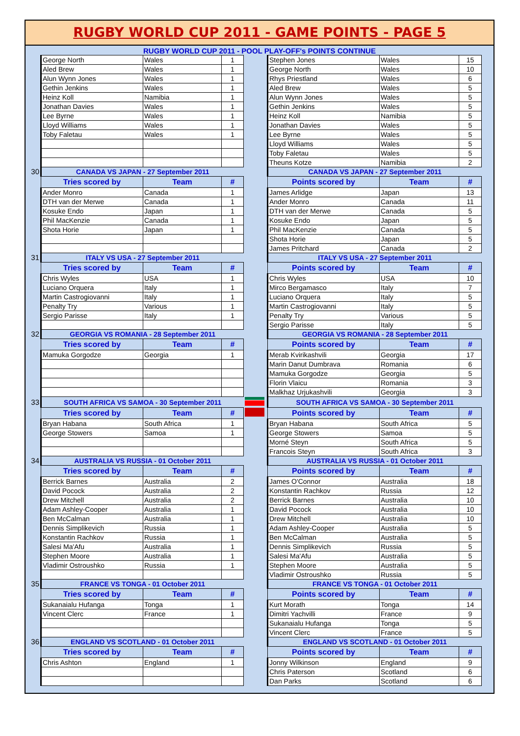RUGBY WORLD CUP 2011 - GAME POINTS - PAGE 5
RUGBY WORLD CUP 2011 - POOL PLAY-OFF's POINTS CONTINUE
| | George North | Wales | 1 | | Stephen Jones | Wales | 15 |
| | Aled Brew | Wales | 1 | | George North | Wales | 10 |
| | Alun Wynn Jones | Wales | 1 | | Rhys Priestland | Wales | 6 |
| | Gethin Jenkins | Wales | 1 | | Aled Brew | Wales | 5 |
| | Heinz Koll | Namibia | 1 | | Alun Wynn Jones | Wales | 5 |
| | Jonathan Davies | Wales | 1 | | Gethin Jenkins | Wales | 5 |
| | Lee Byrne | Wales | 1 | | Heinz Koll | Namibia | 5 |
| | Lloyd Williams | Wales | 1 | | Jonathan Davies | Wales | 5 |
| | Toby Faletau | Wales | 1 | | Lee Byrne | Wales | 5 |
| | | | | | Lloyd Williams | Wales | 5 |
| | | | | | Toby Faletau | Wales | 5 |
| | | | | | Theuns Kotze | Namibia | 2 |
| 30 | CANADA VS JAPAN - 27 September 2011 | | | | CANADA VS JAPAN - 27 September 2011 | | |
| | Tries scored by | Team | # | | Points scored by | Team | # |
| | Ander Monro | Canada | 1 | | James Arlidge | Japan | 13 |
| | DTH van der Merwe | Canada | 1 | | Ander Monro | Canada | 11 |
| | Kosuke Endo | Japan | 1 | | DTH van der Merwe | Canada | 5 |
| | Phil MacKenzie | Canada | 1 | | Kosuke Endo | Japan | 5 |
| | Shota Horie | Japan | 1 | | Phil MacKenzie | Canada | 5 |
| | | | | | Shota Horie | Japan | 5 |
| | | | | | James Pritchard | Canada | 2 |
| 31 | ITALY VS USA - 27 September 2011 | | | | ITALY VS USA - 27 September 2011 | | |
| | Tries scored by | Team | # | | Points scored by | Team | # |
| | Chris Wyles | USA | 1 | | Chris Wyles | USA | 10 |
| | Luciano Orquera | Italy | 1 | | Mirco Bergamasco | Italy | 7 |
| | Martin Castrogiovanni | Italy | 1 | | Luciano Orquera | Italy | 5 |
| | Penalty Try | Various | 1 | | Martin Castrogiovanni | Italy | 5 |
| | Sergio Parisse | Italy | 1 | | Penalty Try | Various | 5 |
| | | | | | Sergio Parisse | Italy | 5 |
| 32 | GEORGIA VS ROMANIA - 28 September 2011 | | | | GEORGIA VS ROMANIA - 28 September 2011 | | |
| | Tries scored by | Team | # | | Points scored by | Team | # |
| | Mamuka Gorgodze | Georgia | 1 | | Merab Kvirikashvili | Georgia | 17 |
| | | | | | Marin Danut Dumbrava | Romania | 6 |
| | | | | | Mamuka Gorgodze | Georgia | 5 |
| | | | | | Florin Vlaicu | Romania | 3 |
| | | | | | Malkhaz Urjukashvili | Georgia | 3 |
| 33 | SOUTH AFRICA VS SAMOA - 30 September 2011 | | | | SOUTH AFRICA VS SAMOA - 30 September 2011 | | |
| | Tries scored by | Team | # | | Points scored by | Team | # |
| | Bryan Habana | South Africa | 1 | | Bryan Habana | South Africa | 5 |
| | George Stowers | Samoa | 1 | | George Stowers | Samoa | 5 |
| | | | | | Morné Steyn | South Africa | 5 |
| | | | | | Francois Steyn | South Africa | 3 |
| 34 | AUSTRALIA VS RUSSIA - 01 October 2011 | | | | AUSTRALIA VS RUSSIA - 01 October 2011 | | |
| | Tries scored by | Team | # | | Points scored by | Team | # |
| | Berrick Barnes | Australia | 2 | | James O'Connor | Australia | 18 |
| | David Pocock | Australia | 2 | | Konstantin Rachkov | Russia | 12 |
| | Drew Mitchell | Australia | 2 | | Berrick Barnes | Australia | 10 |
| | Adam Ashley-Cooper | Australia | 1 | | David Pocock | Australia | 10 |
| | Ben McCalman | Australia | 1 | | Drew Mitchell | Australia | 10 |
| | Dennis Simplikevich | Russia | 1 | | Adam Ashley-Cooper | Australia | 5 |
| | Konstantin Rachkov | Russia | 1 | | Ben McCalman | Australia | 5 |
| | Salesi Ma'Afu | Australia | 1 | | Dennis Simplikevich | Russia | 5 |
| | Stephen Moore | Australia | 1 | | Salesi Ma'Afu | Australia | 5 |
| | Vladimir Ostroushko | Russia | 1 | | Stephen Moore | Australia | 5 |
| | | | | | Vladimir Ostroushko | Russia | 5 |
| 35 | FRANCE VS TONGA - 01 October 2011 | | | | FRANCE VS TONGA - 01 October 2011 | | |
| | Tries scored by | Team | # | | Points scored by | Team | # |
| | Sukanaialu Hufanga | Tonga | 1 | | Kurt Morath | Tonga | 14 |
| | Vincent Clerc | France | 1 | | Dimitri Yachvilli | France | 9 |
| | | | | | Sukanaialu Hufanga | Tonga | 5 |
| | | | | | Vincent Clerc | France | 5 |
| 36 | ENGLAND VS SCOTLAND - 01 October 2011 | | | | ENGLAND VS SCOTLAND - 01 October 2011 | | |
| | Tries scored by | Team | # | | Points scored by | Team | # |
| | Chris Ashton | England | 1 | | Jonny Wilkinson | England | 9 |
| | | | | | Chris Paterson | Scotland | 6 |
| | | | | | Dan Parks | Scotland | 6 |